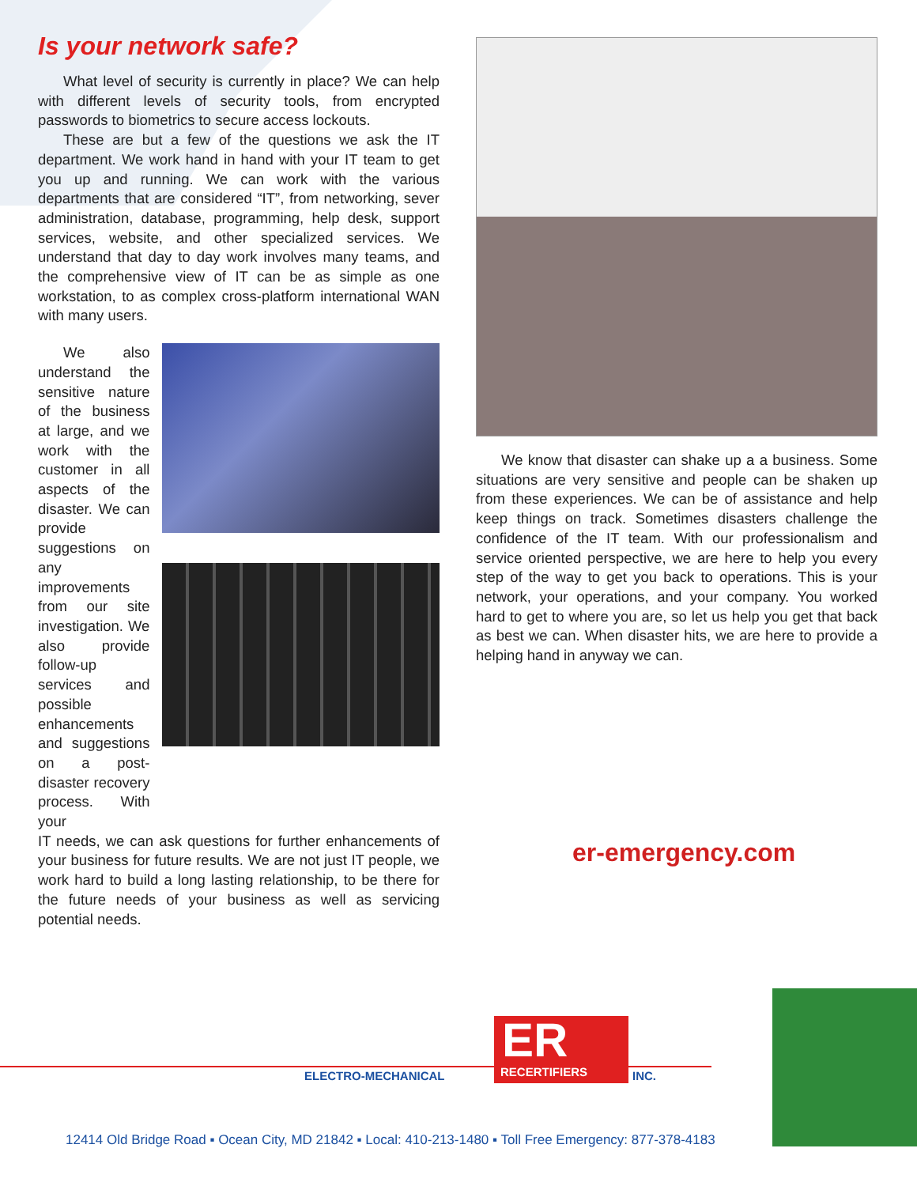Is your network safe?
What level of security is currently in place? We can help with different levels of security tools, from encrypted passwords to biometrics to secure access lockouts.
These are but a few of the questions we ask the IT department. We work hand in hand with your IT team to get you up and running. We can work with the various departments that are considered “IT”, from networking, sever administration, database, programming, help desk, support services, website, and other specialized services. We understand that day to day work involves many teams, and the comprehensive view of IT can be as simple as one workstation, to as complex cross-platform international WAN with many users.
We also understand the sensitive nature of the business at large, and we work with the customer in all aspects of the disaster. We can provide suggestions on any improvements from our site investigation. We also provide follow-up services and possible enhancements and suggestions on a post-disaster recovery process. With your
IT needs, we can ask questions for further enhancements of your business for future results. We are not just IT people, we work hard to build a long lasting relationship, to be there for the future needs of your business as well as servicing potential needs.
We know that disaster can shake up a a business. Some situations are very sensitive and people can be shaken up from these experiences. We can be of assistance and help keep things on track. Sometimes disasters challenge the confidence of the IT team. With our professionalism and service oriented perspective, we are here to help you every step of the way to get you back to operations. This is your network, your operations, and your company. You worked hard to get to where you are, so let us help you get that back as best we can. When disaster hits, we are here to provide a helping hand in anyway we can.
er-emergency.com
ER
RECERTIFIERS
ELECTRO-MECHANICAL INC.
12414 Old Bridge Road ▪ Ocean City, MD 21842 ▪ Local: 410-213-1480 ▪ Toll Free Emergency: 877-378-4183